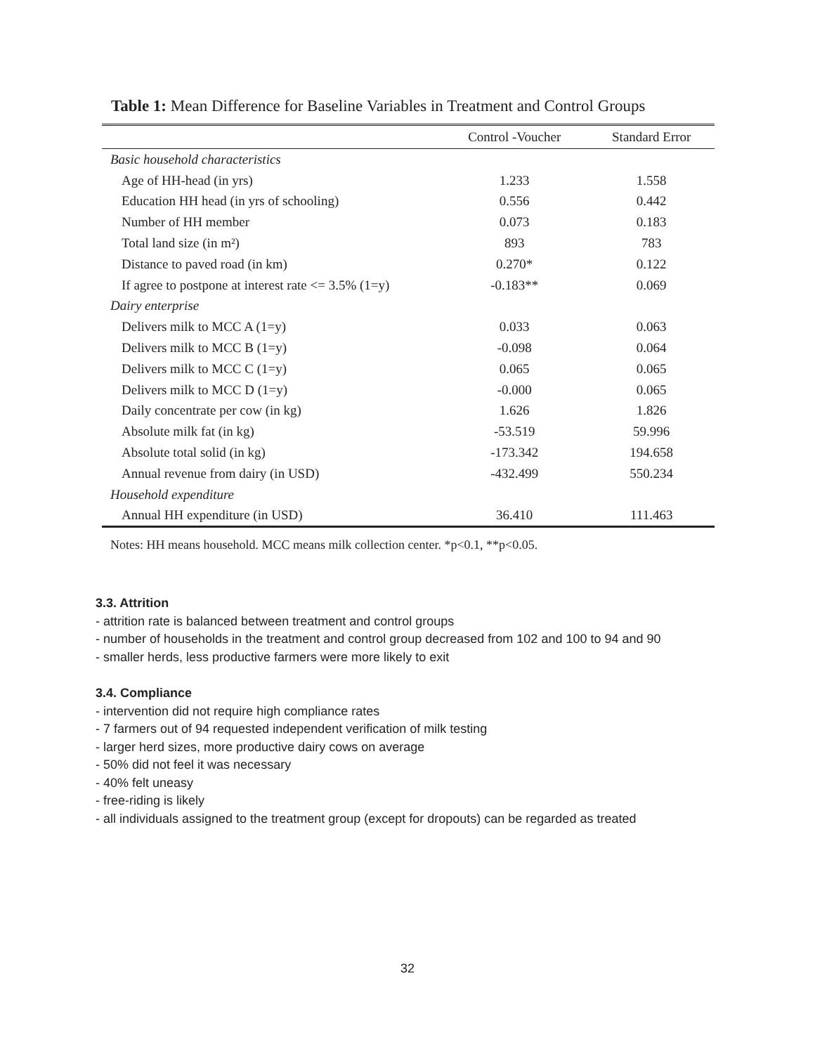Table 1: Mean Difference for Baseline Variables in Treatment and Control Groups
| | Control -Voucher | Standard Error |
| --- | --- | --- |
| Basic household characteristics | | |
| Age of HH-head (in yrs) | 1.233 | 1.558 |
| Education HH head (in yrs of schooling) | 0.556 | 0.442 |
| Number of HH member | 0.073 | 0.183 |
| Total land size (in m²) | 893 | 783 |
| Distance to paved road (in km) | 0.270* | 0.122 |
| If agree to postpone at interest rate <= 3.5% (1=y) | -0.183** | 0.069 |
| Dairy enterprise | | |
| Delivers milk to MCC A (1=y) | 0.033 | 0.063 |
| Delivers milk to MCC B (1=y) | -0.098 | 0.064 |
| Delivers milk to MCC C (1=y) | 0.065 | 0.065 |
| Delivers milk to MCC D (1=y) | -0.000 | 0.065 |
| Daily concentrate per cow (in kg) | 1.626 | 1.826 |
| Absolute milk fat (in kg) | -53.519 | 59.996 |
| Absolute total solid (in kg) | -173.342 | 194.658 |
| Annual revenue from dairy (in USD) | -432.499 | 550.234 |
| Household expenditure | | |
| Annual HH expenditure (in USD) | 36.410 | 111.463 |
Notes: HH means household. MCC means milk collection center. *p<0.1, **p<0.05.
3.3. Attrition
- attrition rate is balanced between treatment and control groups
- number of households in the treatment and control group decreased from 102 and 100 to 94 and 90
- smaller herds, less productive farmers were more likely to exit
3.4. Compliance
- intervention did not require high compliance rates
- 7 farmers out of 94 requested independent verification of milk testing
- larger herd sizes, more productive dairy cows on average
- 50% did not feel it was necessary
- 40% felt uneasy
- free-riding is likely
- all individuals assigned to the treatment group (except for dropouts) can be regarded as treated
32